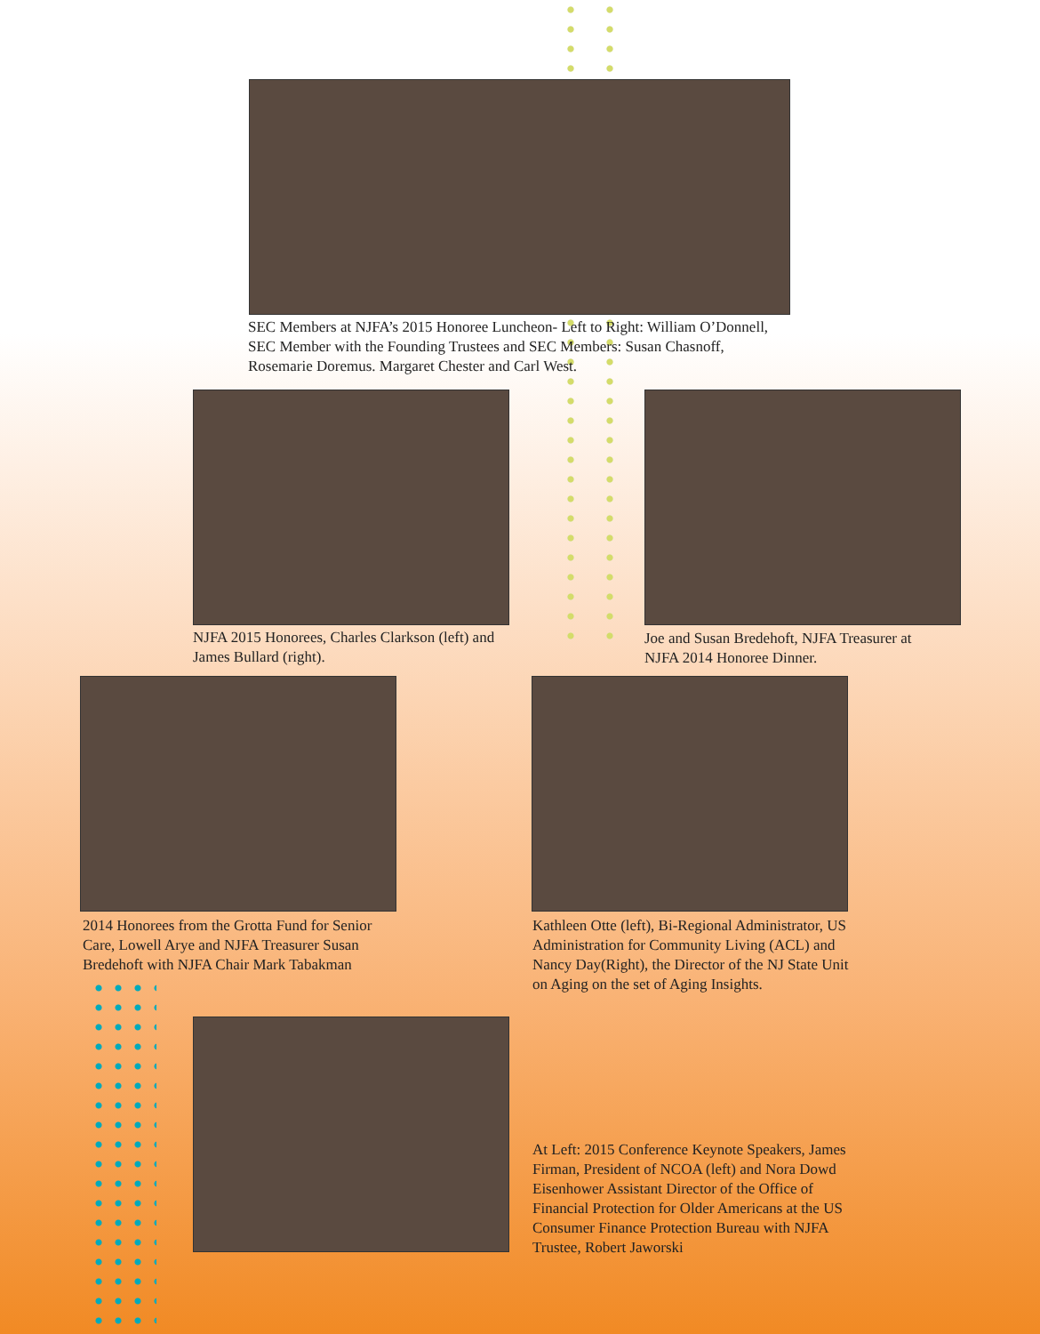SEC Members at NJFA’s 2015 Honoree Luncheon- Left to Right: William O’Donnell, SEC Member with the Founding Trustees and SEC Members: Susan Chasnoff, Rosemarie Doremus. Margaret Chester and Carl West.
NJFA 2015 Honorees, Charles Clarkson (left) and James Bullard (right).
Joe and Susan Bredehoft, NJFA Treasurer at NJFA 2014 Honoree Dinner.
2014 Honorees from the Grotta Fund for Senior Care, Lowell Arye and NJFA Treasurer Susan Bredehoft with NJFA Chair Mark Tabakman
Kathleen Otte (left), Bi-Regional Administrator, US Administration for Community Living (ACL) and Nancy Day(Right), the Director of the NJ State Unit on Aging on the set of Aging Insights.
At Left: 2015 Conference Keynote Speakers, James Firman, President of NCOA (left) and Nora Dowd Eisenhower Assistant Director of the Office of Financial Protection for Older Americans at the US Consumer Finance Protection Bureau with NJFA Trustee, Robert Jaworski